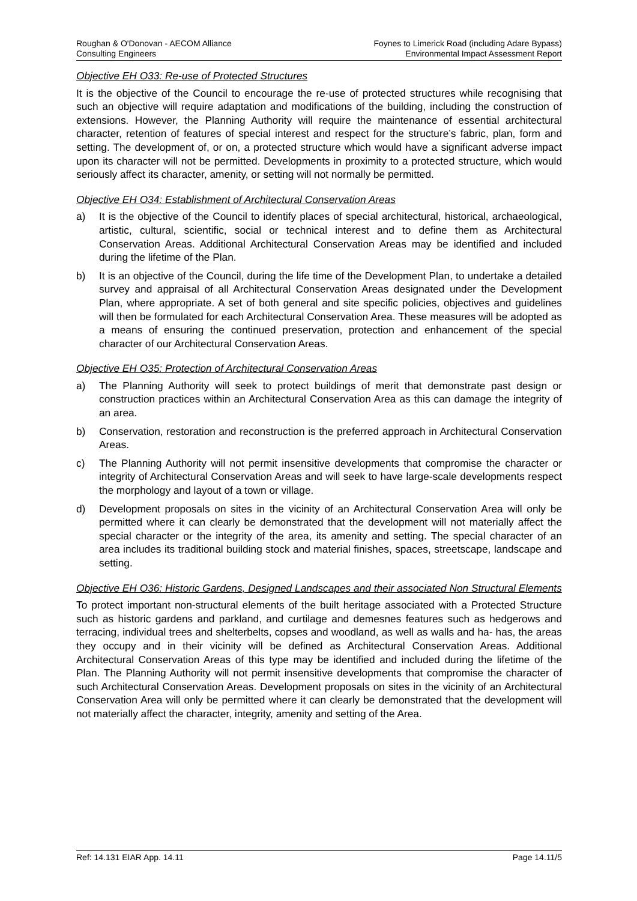Roughan & O'Donovan - AECOM Alliance
Consulting Engineers
Foynes to Limerick Road (including Adare Bypass)
Environmental Impact Assessment Report
Objective EH O33: Re-use of Protected Structures
It is the objective of the Council to encourage the re-use of protected structures while recognising that such an objective will require adaptation and modifications of the building, including the construction of extensions. However, the Planning Authority will require the maintenance of essential architectural character, retention of features of special interest and respect for the structure’s fabric, plan, form and setting. The development of, or on, a protected structure which would have a significant adverse impact upon its character will not be permitted. Developments in proximity to a protected structure, which would seriously affect its character, amenity, or setting will not normally be permitted.
Objective EH O34: Establishment of Architectural Conservation Areas
a) It is the objective of the Council to identify places of special architectural, historical, archaeological, artistic, cultural, scientific, social or technical interest and to define them as Architectural Conservation Areas. Additional Architectural Conservation Areas may be identified and included during the lifetime of the Plan.
b) It is an objective of the Council, during the life time of the Development Plan, to undertake a detailed survey and appraisal of all Architectural Conservation Areas designated under the Development Plan, where appropriate. A set of both general and site specific policies, objectives and guidelines will then be formulated for each Architectural Conservation Area. These measures will be adopted as a means of ensuring the continued preservation, protection and enhancement of the special character of our Architectural Conservation Areas.
Objective EH O35: Protection of Architectural Conservation Areas
a) The Planning Authority will seek to protect buildings of merit that demonstrate past design or construction practices within an Architectural Conservation Area as this can damage the integrity of an area.
b) Conservation, restoration and reconstruction is the preferred approach in Architectural Conservation Areas.
c) The Planning Authority will not permit insensitive developments that compromise the character or integrity of Architectural Conservation Areas and will seek to have large-scale developments respect the morphology and layout of a town or village.
d) Development proposals on sites in the vicinity of an Architectural Conservation Area will only be permitted where it can clearly be demonstrated that the development will not materially affect the special character or the integrity of the area, its amenity and setting. The special character of an area includes its traditional building stock and material finishes, spaces, streetscape, landscape and setting.
Objective EH O36: Historic Gardens, Designed Landscapes and their associated Non Structural Elements
To protect important non-structural elements of the built heritage associated with a Protected Structure such as historic gardens and parkland, and curtilage and demesnes features such as hedgerows and terracing, individual trees and shelterbelts, copses and woodland, as well as walls and ha- has, the areas they occupy and in their vicinity will be defined as Architectural Conservation Areas. Additional Architectural Conservation Areas of this type may be identified and included during the lifetime of the Plan. The Planning Authority will not permit insensitive developments that compromise the character of such Architectural Conservation Areas. Development proposals on sites in the vicinity of an Architectural Conservation Area will only be permitted where it can clearly be demonstrated that the development will not materially affect the character, integrity, amenity and setting of the Area.
Ref: 14.131 EIAR App. 14.11 Page 14.11/5